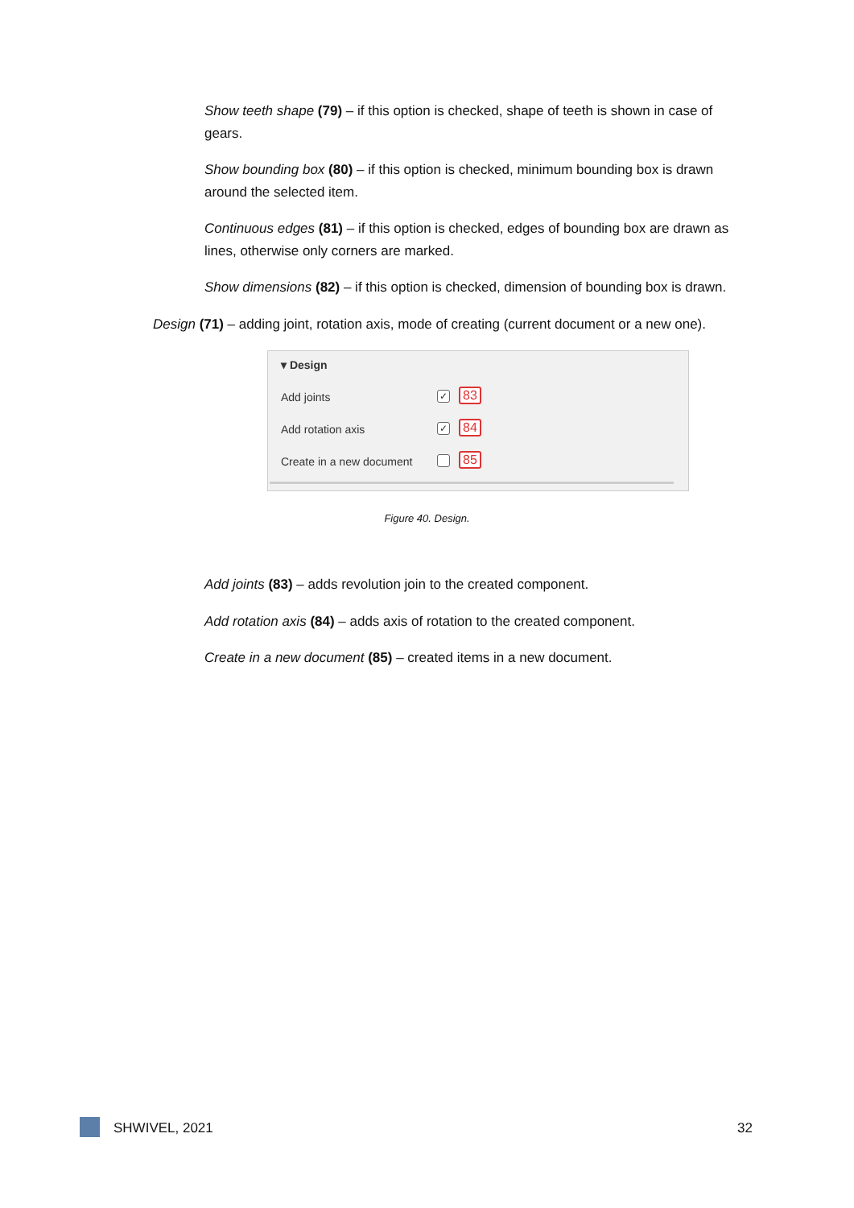Show teeth shape (79) – if this option is checked, shape of teeth is shown in case of gears.
Show bounding box (80) – if this option is checked, minimum bounding box is drawn around the selected item.
Continuous edges (81) – if this option is checked, edges of bounding box are drawn as lines, otherwise only corners are marked.
Show dimensions (82) – if this option is checked, dimension of bounding box is drawn.
Design (71) – adding joint, rotation axis, mode of creating (current document or a new one).
▾ Design
Add joints ✓ 83
Add rotation axis ✓ 84
Create in a new document 85
Figure 40. Design.
Add joints (83) – adds revolution join to the created component.
Add rotation axis (84) – adds axis of rotation to the created component.
Create in a new document (85) – created items in a new document.
SHWIVEL, 2021 32